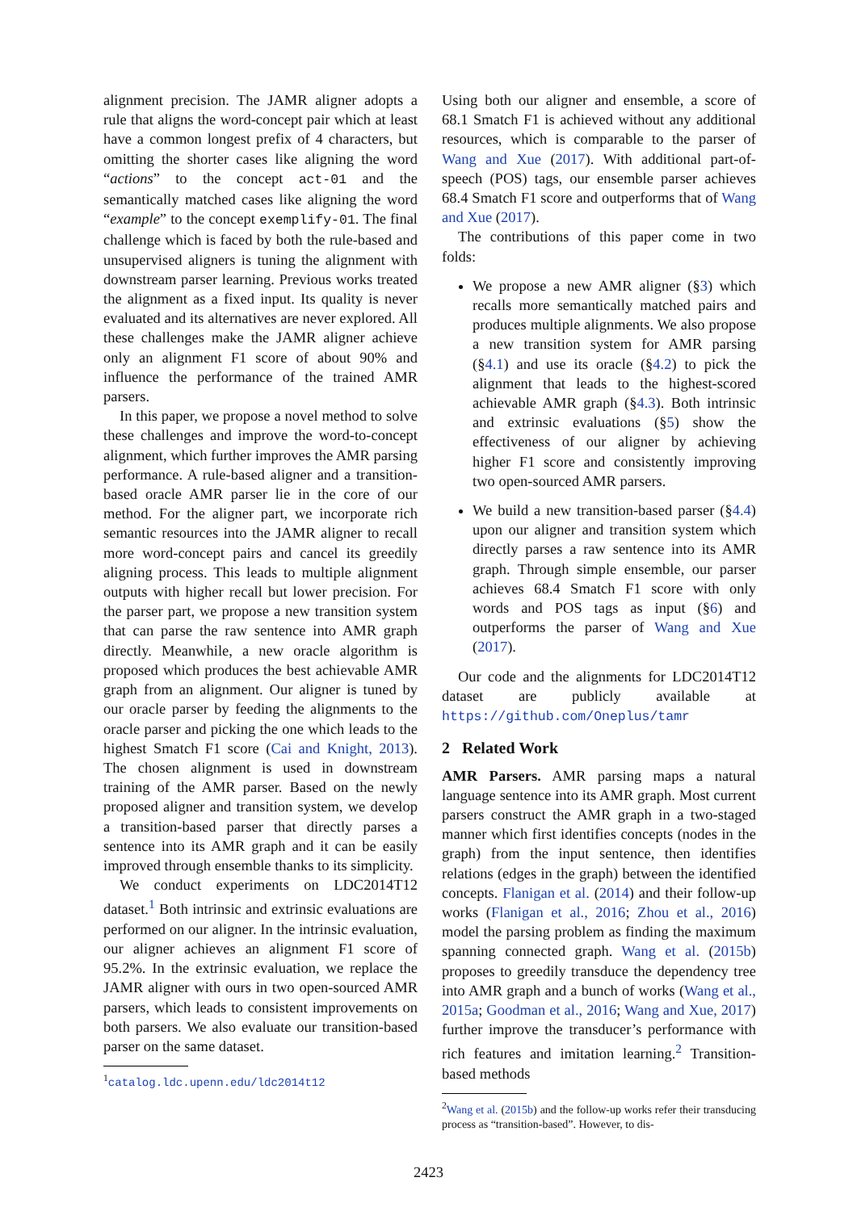alignment precision. The JAMR aligner adopts a rule that aligns the word-concept pair which at least have a common longest prefix of 4 characters, but omitting the shorter cases like aligning the word “actions” to the concept act-01 and the semantically matched cases like aligning the word “example” to the concept exemplify-01. The final challenge which is faced by both the rule-based and unsupervised aligners is tuning the alignment with downstream parser learning. Previous works treated the alignment as a fixed input. Its quality is never evaluated and its alternatives are never explored. All these challenges make the JAMR aligner achieve only an alignment F1 score of about 90% and influence the performance of the trained AMR parsers.
In this paper, we propose a novel method to solve these challenges and improve the word-to-concept alignment, which further improves the AMR parsing performance. A rule-based aligner and a transition-based oracle AMR parser lie in the core of our method. For the aligner part, we incorporate rich semantic resources into the JAMR aligner to recall more word-concept pairs and cancel its greedily aligning process. This leads to multiple alignment outputs with higher recall but lower precision. For the parser part, we propose a new transition system that can parse the raw sentence into AMR graph directly. Meanwhile, a new oracle algorithm is proposed which produces the best achievable AMR graph from an alignment. Our aligner is tuned by our oracle parser by feeding the alignments to the oracle parser and picking the one which leads to the highest Smatch F1 score (Cai and Knight, 2013). The chosen alignment is used in downstream training of the AMR parser. Based on the newly proposed aligner and transition system, we develop a transition-based parser that directly parses a sentence into its AMR graph and it can be easily improved through ensemble thanks to its simplicity.
We conduct experiments on LDC2014T12 dataset.<sup>1</sup> Both intrinsic and extrinsic evaluations are performed on our aligner. In the intrinsic evaluation, our aligner achieves an alignment F1 score of 95.2%. In the extrinsic evaluation, we replace the JAMR aligner with ours in two open-sourced AMR parsers, which leads to consistent improvements on both parsers. We also evaluate our transition-based parser on the same dataset.
<sup>1</sup> catalog.ldc.upenn.edu/ldc2014t12
Using both our aligner and ensemble, a score of 68.1 Smatch F1 is achieved without any additional resources, which is comparable to the parser of Wang and Xue (2017). With additional part-of-speech (POS) tags, our ensemble parser achieves 68.4 Smatch F1 score and outperforms that of Wang and Xue (2017).
The contributions of this paper come in two folds:
We propose a new AMR aligner (§3) which recalls more semantically matched pairs and produces multiple alignments. We also propose a new transition system for AMR parsing (§4.1) and use its oracle (§4.2) to pick the alignment that leads to the highest-scored achievable AMR graph (§4.3). Both intrinsic and extrinsic evaluations (§5) show the effectiveness of our aligner by achieving higher F1 score and consistently improving two open-sourced AMR parsers.
We build a new transition-based parser (§4.4) upon our aligner and transition system which directly parses a raw sentence into its AMR graph. Through simple ensemble, our parser achieves 68.4 Smatch F1 score with only words and POS tags as input (§6) and outperforms the parser of Wang and Xue (2017).
Our code and the alignments for LDC2014T12 dataset are publicly available at https://github.com/Oneplus/tamr
2 Related Work
AMR Parsers. AMR parsing maps a natural language sentence into its AMR graph. Most current parsers construct the AMR graph in a two-staged manner which first identifies concepts (nodes in the graph) from the input sentence, then identifies relations (edges in the graph) between the identified concepts. Flanigan et al. (2014) and their follow-up works (Flanigan et al., 2016; Zhou et al., 2016) model the parsing problem as finding the maximum spanning connected graph. Wang et al. (2015b) proposes to greedily transduce the dependency tree into AMR graph and a bunch of works (Wang et al., 2015a; Goodman et al., 2016; Wang and Xue, 2017) further improve the transducer’s performance with rich features and imitation learning.<sup>2</sup> Transition-based methods
<sup>2</sup> Wang et al. (2015b) and the follow-up works refer their transducing process as “transition-based”. However, to dis-
2423